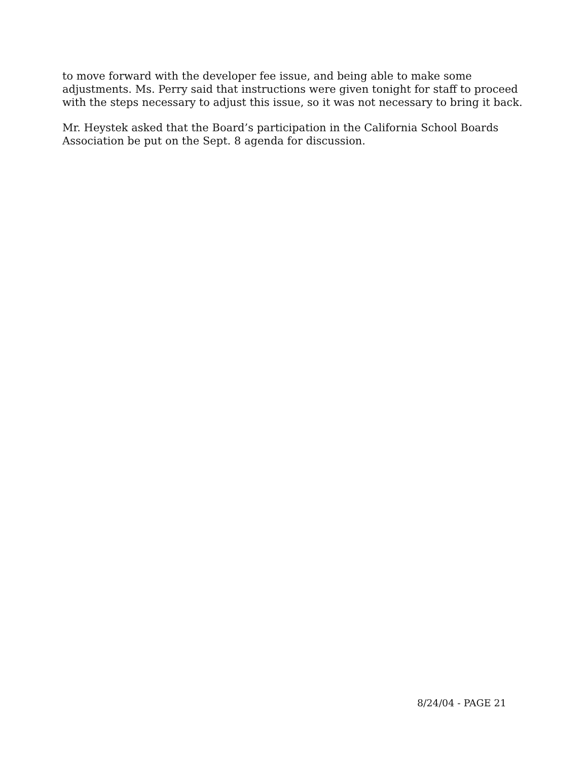to move forward with the developer fee issue, and being able to make some adjustments. Ms. Perry said that instructions were given tonight for staff to proceed with the steps necessary to adjust this issue, so it was not necessary to bring it back.
Mr. Heystek asked that the Board’s participation in the California School Boards Association be put on the Sept. 8 agenda for discussion.
8/24/04 - PAGE 21